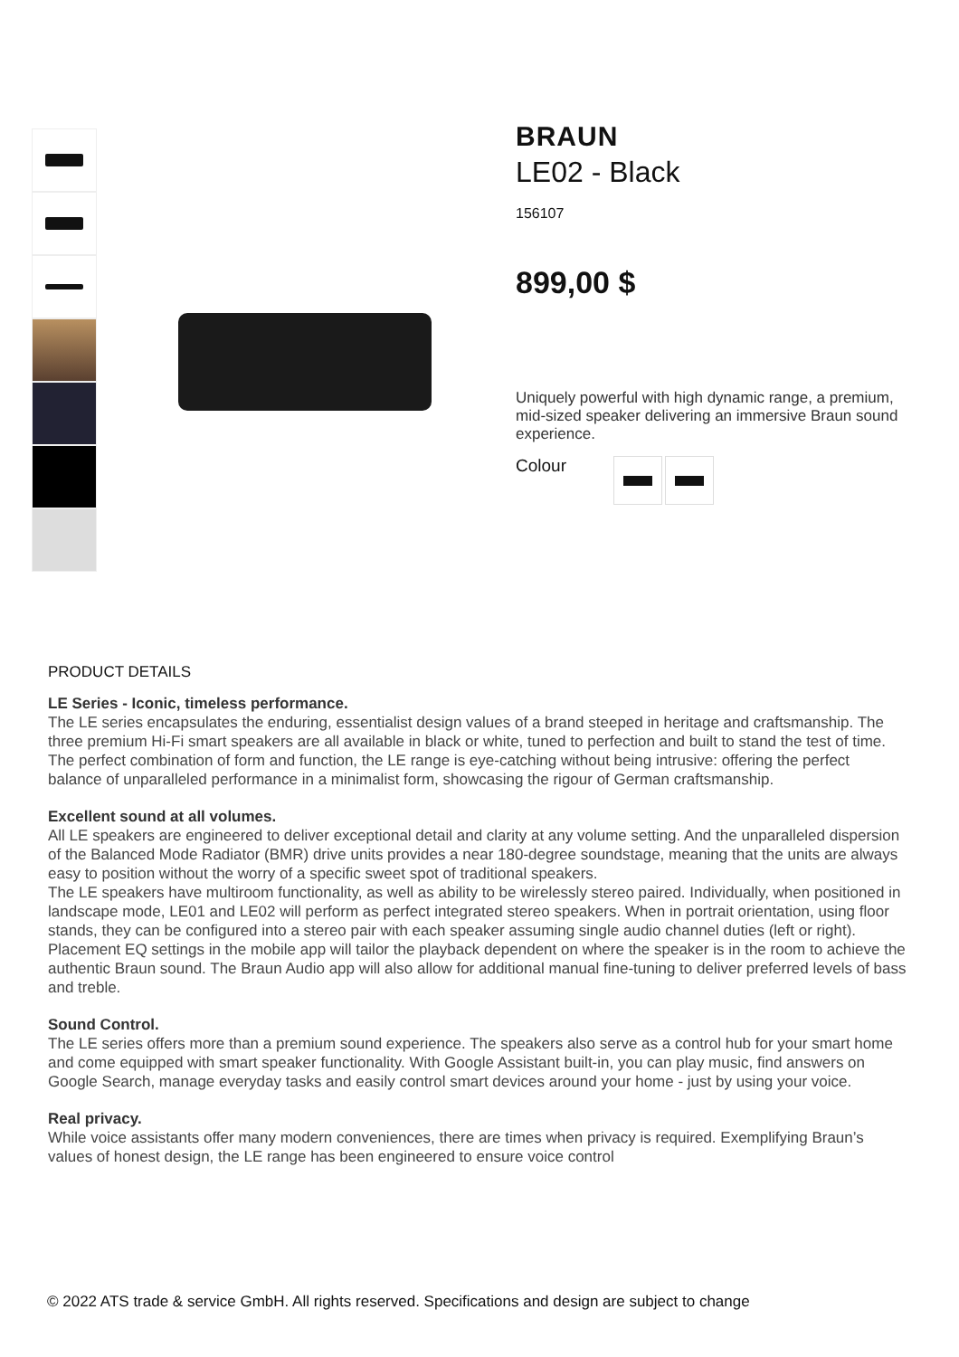BRAUN
LE02 - Black
156107
899,00 $
Uniquely powerful with high dynamic range, a premium, mid-sized speaker delivering an immersive Braun sound experience.
Colour
PRODUCT DETAILS
LE Series - Iconic, timeless performance.
The LE series encapsulates the enduring, essentialist design values of a brand steeped in heritage and craftsmanship. The three premium Hi-Fi smart speakers are all available in black or white, tuned to perfection and built to stand the test of time.
The perfect combination of form and function, the LE range is eye-catching without being intrusive: offering the perfect balance of unparalleled performance in a minimalist form, showcasing the rigour of German craftsmanship.
Excellent sound at all volumes.
All LE speakers are engineered to deliver exceptional detail and clarity at any volume setting. And the unparalleled dispersion of the Balanced Mode Radiator (BMR) drive units provides a near 180-degree soundstage, meaning that the units are always easy to position without the worry of a specific sweet spot of traditional speakers.
The LE speakers have multiroom functionality, as well as ability to be wirelessly stereo paired. Individually, when positioned in landscape mode, LE01 and LE02 will perform as perfect integrated stereo speakers. When in portrait orientation, using floor stands, they can be configured into a stereo pair with each speaker assuming single audio channel duties (left or right).
Placement EQ settings in the mobile app will tailor the playback dependent on where the speaker is in the room to achieve the authentic Braun sound. The Braun Audio app will also allow for additional manual fine-tuning to deliver preferred levels of bass and treble.
Sound Control.
The LE series offers more than a premium sound experience. The speakers also serve as a control hub for your smart home and come equipped with smart speaker functionality. With Google Assistant built-in, you can play music, find answers on Google Search, manage everyday tasks and easily control smart devices around your home - just by using your voice.
Real privacy.
While voice assistants offer many modern conveniences, there are times when privacy is required. Exemplifying Braun’s values of honest design, the LE range has been engineered to ensure voice control
© 2022 ATS trade & service GmbH. All rights reserved. Specifications and design are subject to change